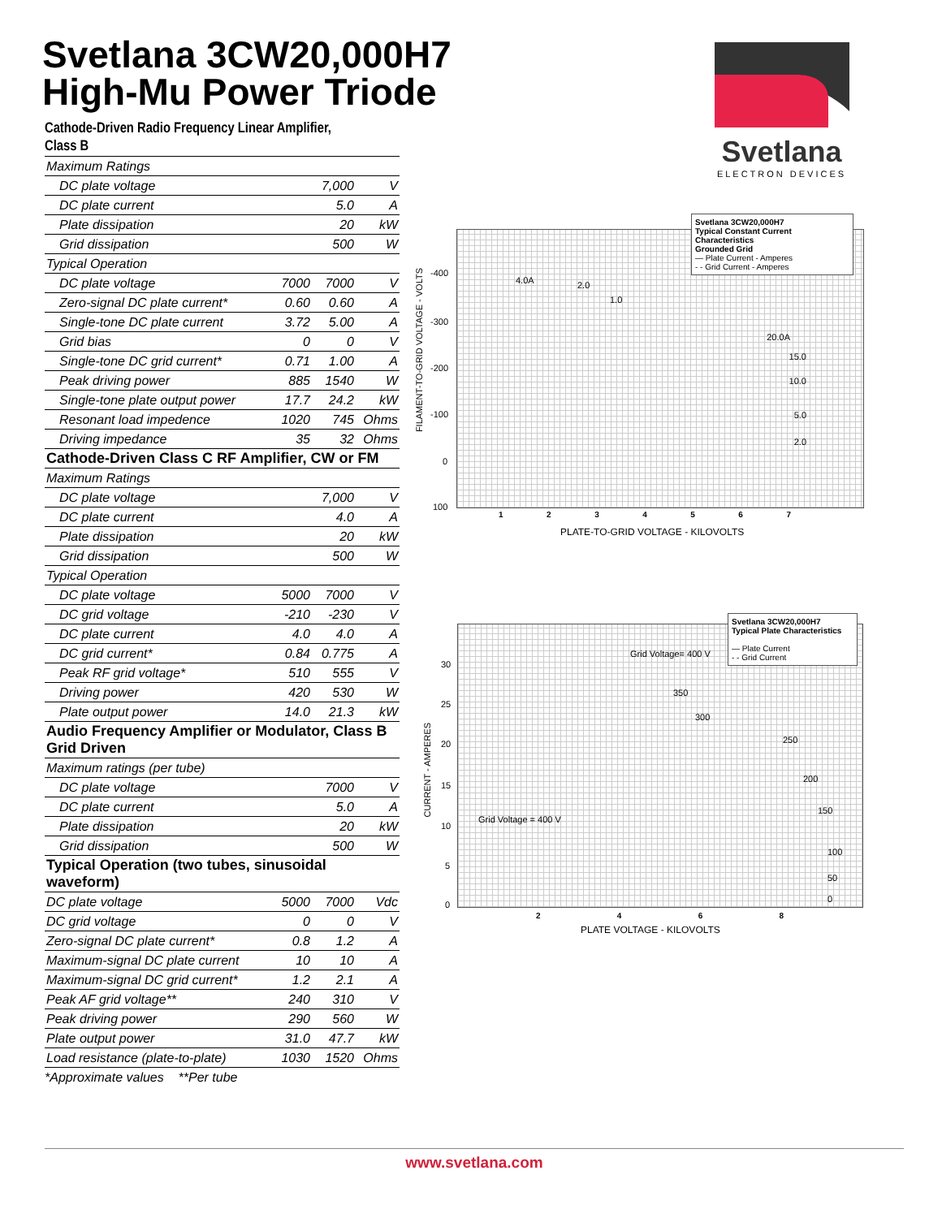Svetlana 3CW20,000H7
High-Mu Power Triode
Svetlana
ELECTRON DEVICES
Cathode-Driven Radio Frequency Linear Amplifier,
Class B
| Maximum Ratings | | | |
| DC plate voltage | | 7,000 | V |
| DC plate current | | 5.0 | A |
| Plate dissipation | | 20 | kW |
| Grid dissipation | | 500 | W |
| Typical Operation | | | |
| DC plate voltage | 7000 | 7000 | V |
| Zero-signal DC plate current* | 0.60 | 0.60 | A |
| Single-tone DC plate current | 3.72 | 5.00 | A |
| Grid bias | 0 | 0 | V |
| Single-tone DC grid current* | 0.71 | 1.00 | A |
| Peak driving power | 885 | 1540 | W |
| Single-tone plate output power | 17.7 | 24.2 | kW |
| Resonant load impedence | 1020 | 745 | Ohms |
| Driving impedance | 35 | 32 | Ohms |
| Cathode-Driven Class C RF Amplifier, CW or FM | | | |
| Maximum Ratings | | | |
| DC plate voltage | | 7,000 | V |
| DC plate current | | 4.0 | A |
| Plate dissipation | | 20 | kW |
| Grid dissipation | | 500 | W |
| Typical Operation | | | |
| DC plate voltage | 5000 | 7000 | V |
| DC grid voltage | -210 | -230 | V |
| DC plate current | 4.0 | 4.0 | A |
| DC grid current* | 0.84 | 0.775 | A |
| Peak RF grid voltage* | 510 | 555 | V |
| Driving power | 420 | 530 | W |
| Plate output power | 14.0 | 21.3 | kW |
| Audio Frequency Amplifier or Modulator, Class B Grid Driven | | | |
| Maximum ratings (per tube) | | | |
| DC plate voltage | | 7000 | V |
| DC plate current | | 5.0 | A |
| Plate dissipation | | 20 | kW |
| Grid dissipation | | 500 | W |
| Typical Operation (two tubes, sinusoidal waveform) | | | |
| DC plate voltage | 5000 | 7000 | Vdc |
| DC grid voltage | 0 | 0 | V |
| Zero-signal DC plate current* | 0.8 | 1.2 | A |
| Maximum-signal DC plate current | 10 | 10 | A |
| Maximum-signal DC grid current* | 1.2 | 2.1 | A |
| Peak AF grid voltage** | 240 | 310 | V |
| Peak driving power | 290 | 560 | W |
| Plate output power | 31.0 | 47.7 | kW |
| Load resistance (plate-to-plate) | 1030 | 1520 | Ohms |
*Approximate values **Per tube
Svetlana 3CW20,000H7
Typical Constant Current Characteristics
Grounded Grid
— Plate Current - Amperes
- - Grid Current - Amperes
4.0A 2.0
1.0
20.0A
15.0
10.0
5.0
2.0
-400
-300
-200
-100
0
100
FILAMENT-TO-GRID VOLTAGE - VOLTS
1 2 3 4 5 6 7
PLATE-TO-GRID VOLTAGE - KILOVOLTS
Svetlana 3CW20,000H7
Typical Plate Characteristics
— Plate Current
- - Grid Current
Grid Voltage= 400 V
350
300
250
200
150
100
50
0
Grid Voltage = 400 V
30
25
20
15
10
5
0
CURRENT - AMPERES
2 4 6 8
PLATE VOLTAGE - KILOVOLTS
www.svetlana.com